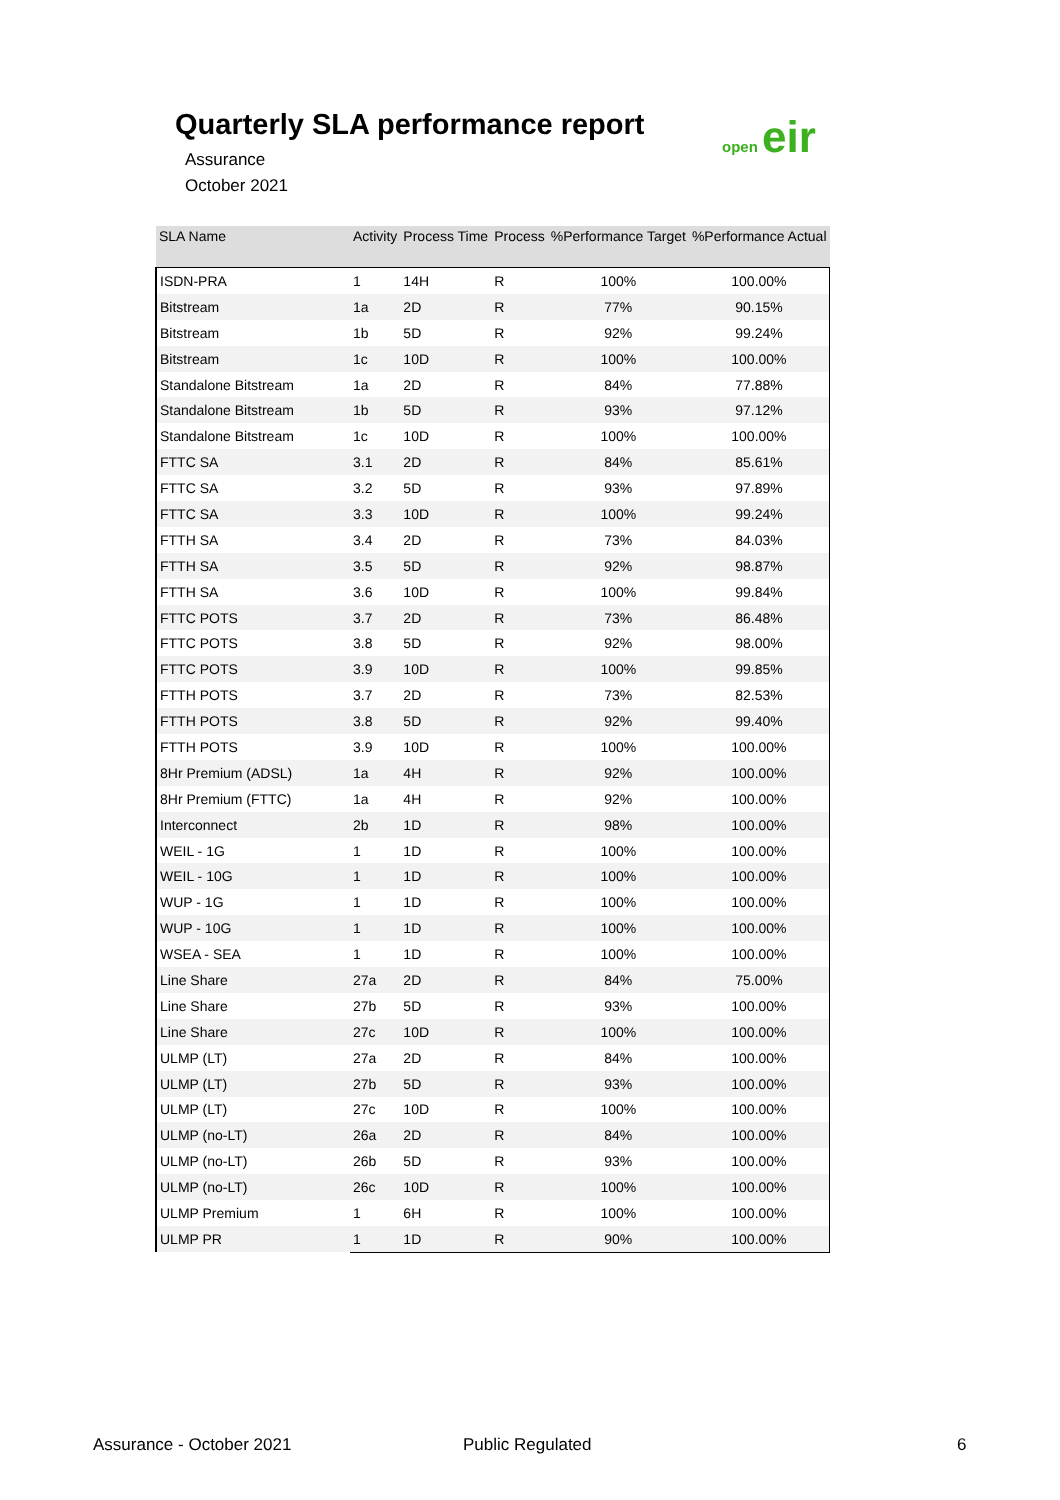Quarterly SLA performance report
Assurance
October 2021
open eir
| SLA Name | Activity | Process Time | Process | %Performance Target | %Performance Actual |
| --- | --- | --- | --- | --- | --- |
| ISDN-PRA | 1 | 14H | R | 100% | 100.00% |
| Bitstream | 1a | 2D | R | 77% | 90.15% |
| Bitstream | 1b | 5D | R | 92% | 99.24% |
| Bitstream | 1c | 10D | R | 100% | 100.00% |
| Standalone Bitstream | 1a | 2D | R | 84% | 77.88% |
| Standalone Bitstream | 1b | 5D | R | 93% | 97.12% |
| Standalone Bitstream | 1c | 10D | R | 100% | 100.00% |
| FTTC SA | 3.1 | 2D | R | 84% | 85.61% |
| FTTC SA | 3.2 | 5D | R | 93% | 97.89% |
| FTTC SA | 3.3 | 10D | R | 100% | 99.24% |
| FTTH SA | 3.4 | 2D | R | 73% | 84.03% |
| FTTH SA | 3.5 | 5D | R | 92% | 98.87% |
| FTTH SA | 3.6 | 10D | R | 100% | 99.84% |
| FTTC POTS | 3.7 | 2D | R | 73% | 86.48% |
| FTTC POTS | 3.8 | 5D | R | 92% | 98.00% |
| FTTC POTS | 3.9 | 10D | R | 100% | 99.85% |
| FTTH POTS | 3.7 | 2D | R | 73% | 82.53% |
| FTTH POTS | 3.8 | 5D | R | 92% | 99.40% |
| FTTH POTS | 3.9 | 10D | R | 100% | 100.00% |
| 8Hr Premium (ADSL) | 1a | 4H | R | 92% | 100.00% |
| 8Hr Premium (FTTC) | 1a | 4H | R | 92% | 100.00% |
| Interconnect | 2b | 1D | R | 98% | 100.00% |
| WEIL - 1G | 1 | 1D | R | 100% | 100.00% |
| WEIL - 10G | 1 | 1D | R | 100% | 100.00% |
| WUP - 1G | 1 | 1D | R | 100% | 100.00% |
| WUP - 10G | 1 | 1D | R | 100% | 100.00% |
| WSEA - SEA | 1 | 1D | R | 100% | 100.00% |
| Line Share | 27a | 2D | R | 84% | 75.00% |
| Line Share | 27b | 5D | R | 93% | 100.00% |
| Line Share | 27c | 10D | R | 100% | 100.00% |
| ULMP (LT) | 27a | 2D | R | 84% | 100.00% |
| ULMP (LT) | 27b | 5D | R | 93% | 100.00% |
| ULMP (LT) | 27c | 10D | R | 100% | 100.00% |
| ULMP (no-LT) | 26a | 2D | R | 84% | 100.00% |
| ULMP (no-LT) | 26b | 5D | R | 93% | 100.00% |
| ULMP (no-LT) | 26c | 10D | R | 100% | 100.00% |
| ULMP Premium | 1 | 6H | R | 100% | 100.00% |
| ULMP PR | 1 | 1D | R | 90% | 100.00% |
Assurance - October 2021 Public Regulated 6